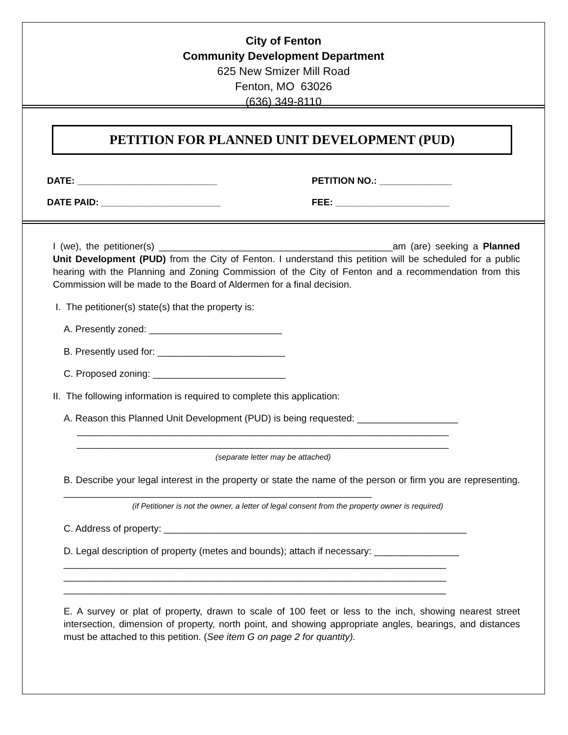City of Fenton
Community Development Department
625 New Smizer Mill Road
Fenton, MO 63026
(636) 349-8110
PETITION FOR PLANNED UNIT DEVELOPMENT (PUD)
DATE: ___________________________
PETITION NO.: ______________
DATE PAID: _______________________
FEE: ______________________
I (we), the petitioner(s) ____________________________________________am (are) seeking a Planned Unit Development (PUD) from the City of Fenton. I understand this petition will be scheduled for a public hearing with the Planning and Zoning Commission of the City of Fenton and a recommendation from this Commission will be made to the Board of Aldermen for a final decision.
I. The petitioner(s) state(s) that the property is:
A. Presently zoned: _________________________
B. Presently used for: ________________________
C. Proposed zoning: _________________________
II. The following information is required to complete this application:
A. Reason this Planned Unit Development (PUD) is being requested: ___________________
______________________________________________________________________
______________________________________________________________________
(separate letter may be attached)
B. Describe your legal interest in the property or state the name of the person or firm you are representing. __________________________________________________________
(if Petitioner is not the owner, a letter of legal consent from the property owner is required)
C. Address of property: _________________________________________________________
D. Legal description of property (metes and bounds); attach if necessary: ________________
________________________________________________________________________
________________________________________________________________________
________________________________________________________________________
E. A survey or plat of property, drawn to scale of 100 feet or less to the inch, showing nearest street intersection, dimension of property, north point, and showing appropriate angles, bearings, and distances must be attached to this petition. (See item G on page 2 for quantity).